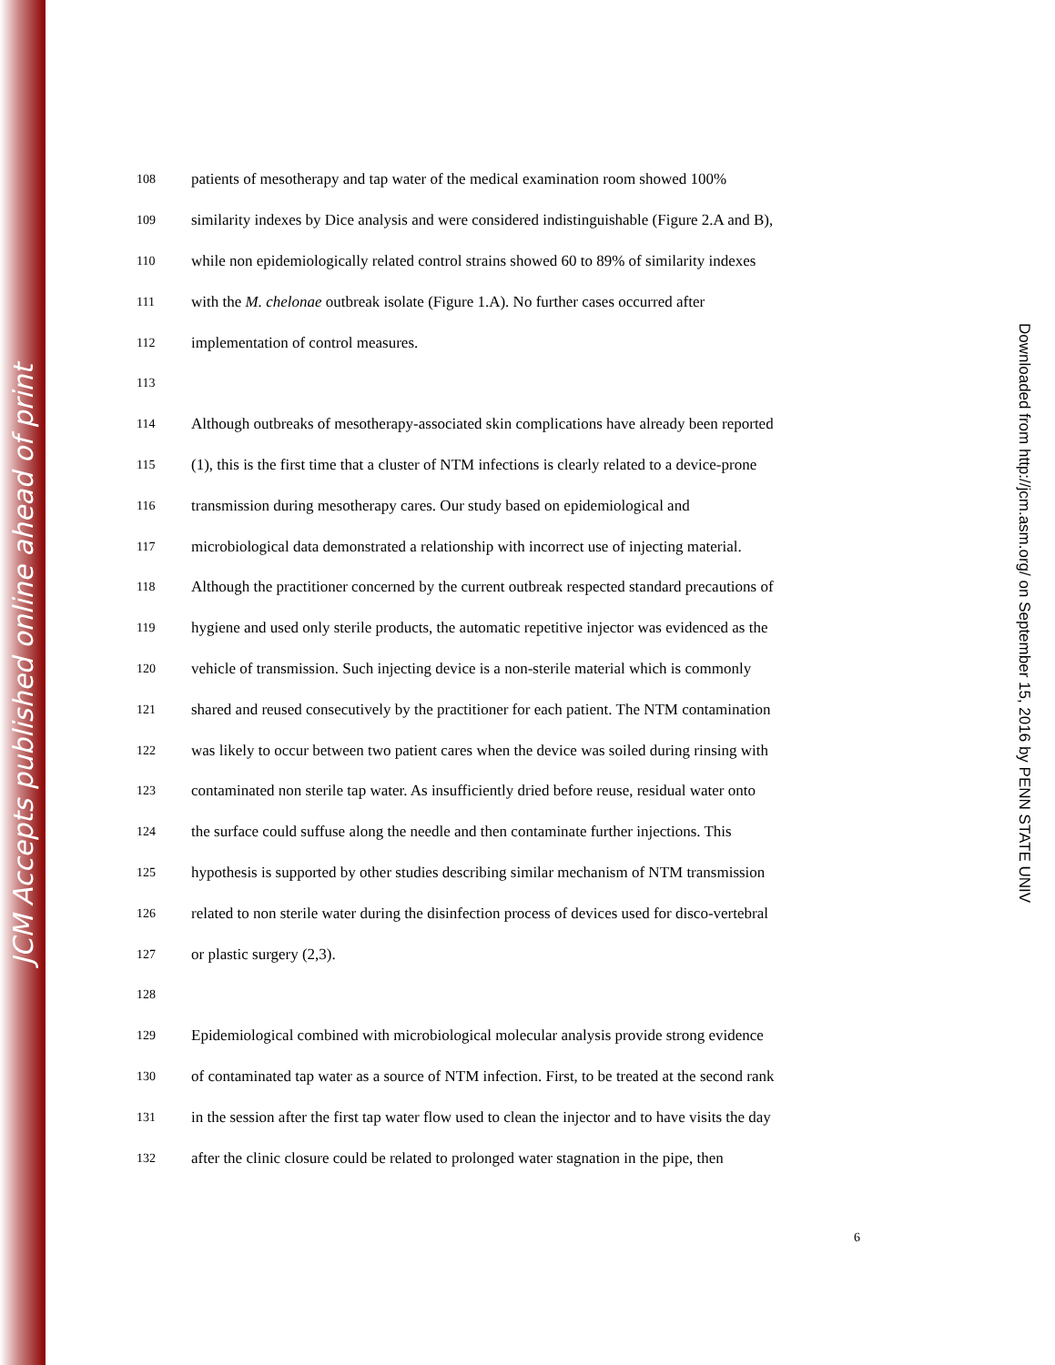JCM Accepts published online ahead of print
108 patients of mesotherapy and tap water of the medical examination room showed 100%
109 similarity indexes by Dice analysis and were considered indistinguishable (Figure 2.A and B),
110 while non epidemiologically related control strains showed 60 to 89% of similarity indexes
111 with the M. chelonae outbreak isolate (Figure 1.A). No further cases occurred after
112 implementation of control measures.
113
114 Although outbreaks of mesotherapy-associated skin complications have already been reported
115 (1), this is the first time that a cluster of NTM infections is clearly related to a device-prone
116 transmission during mesotherapy cares. Our study based on epidemiological and
117 microbiological data demonstrated a relationship with incorrect use of injecting material.
118 Although the practitioner concerned by the current outbreak respected standard precautions of
119 hygiene and used only sterile products, the automatic repetitive injector was evidenced as the
120 vehicle of transmission. Such injecting device is a non-sterile material which is commonly
121 shared and reused consecutively by the practitioner for each patient. The NTM contamination
122 was likely to occur between two patient cares when the device was soiled during rinsing with
123 contaminated non sterile tap water. As insufficiently dried before reuse, residual water onto
124 the surface could suffuse along the needle and then contaminate further injections. This
125 hypothesis is supported by other studies describing similar mechanism of NTM transmission
126 related to non sterile water during the disinfection process of devices used for disco-vertebral
127 or plastic surgery (2,3).
128
129 Epidemiological combined with microbiological molecular analysis provide strong evidence
130 of contaminated tap water as a source of NTM infection. First, to be treated at the second rank
131 in the session after the first tap water flow used to clean the injector and to have visits the day
132 after the clinic closure could be related to prolonged water stagnation in the pipe, then
6
Downloaded from http://jcm.asm.org/ on September 15, 2016 by PENN STATE UNIV